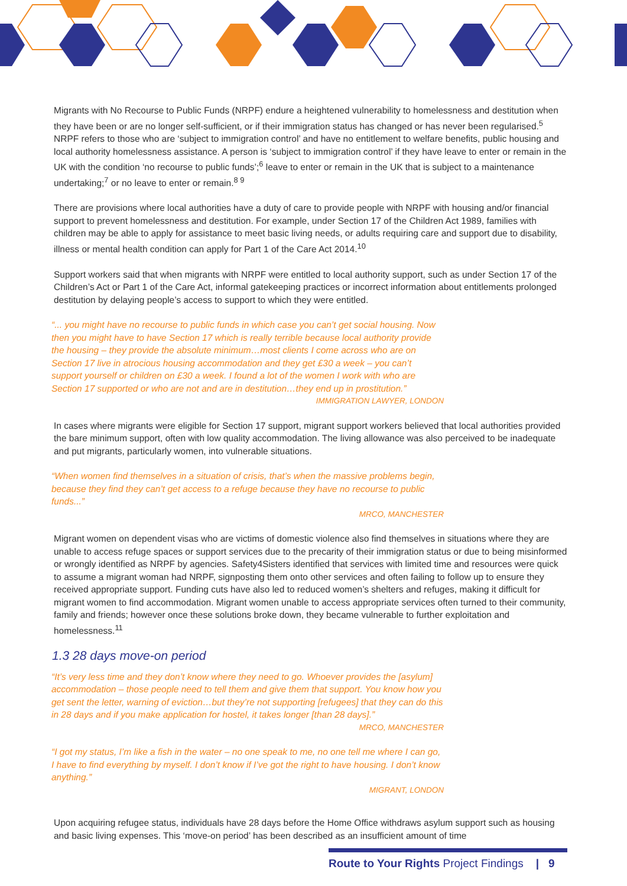Migrants with No Recourse to Public Funds (NRPF) endure a heightened vulnerability to homelessness and destitution when they have been or are no longer self-sufficient, or if their immigration status has changed or has never been regularised.<sup>5</sup> NRPF refers to those who are ‘subject to immigration control’ and have no entitlement to welfare benefits, public housing and local authority homelessness assistance. A person is ‘subject to immigration control’ if they have leave to enter or remain in the UK with the condition ‘no recourse to public funds’;<sup>6</sup> leave to enter or remain in the UK that is subject to a maintenance undertaking;<sup>7</sup> or no leave to enter or remain.<sup>8 9</sup>
There are provisions where local authorities have a duty of care to provide people with NRPF with housing and/or financial support to prevent homelessness and destitution. For example, under Section 17 of the Children Act 1989, families with children may be able to apply for assistance to meet basic living needs, or adults requiring care and support due to disability, illness or mental health condition can apply for Part 1 of the Care Act 2014.<sup>10</sup>
Support workers said that when migrants with NRPF were entitled to local authority support, such as under Section 17 of the Children’s Act or Part 1 of the Care Act, informal gatekeeping practices or incorrect information about entitlements prolonged destitution by delaying people’s access to support to which they were entitled.
“... you might have no recourse to public funds in which case you can’t get social housing. Now then you might have to have Section 17 which is really terrible because local authority provide the housing – they provide the absolute minimum…most clients I come across who are on Section 17 live in atrocious housing accommodation and they get £30 a week – you can’t support yourself or children on £30 a week. I found a lot of the women I work with who are Section 17 supported or who are not and are in destitution…they end up in prostitution.”
IMMIGRATION LAWYER, LONDON
In cases where migrants were eligible for Section 17 support, migrant support workers believed that local authorities provided the bare minimum support, often with low quality accommodation. The living allowance was also perceived to be inadequate and put migrants, particularly women, into vulnerable situations.
“When women find themselves in a situation of crisis, that’s when the massive problems begin, because they find they can’t get access to a refuge because they have no recourse to public funds...”
MRCO, MANCHESTER
Migrant women on dependent visas who are victims of domestic violence also find themselves in situations where they are unable to access refuge spaces or support services due to the precarity of their immigration status or due to being misinformed or wrongly identified as NRPF by agencies. Safety4Sisters identified that services with limited time and resources were quick to assume a migrant woman had NRPF, signposting them onto other services and often failing to follow up to ensure they received appropriate support. Funding cuts have also led to reduced women’s shelters and refuges, making it difficult for migrant women to find accommodation. Migrant women unable to access appropriate services often turned to their community, family and friends; however once these solutions broke down, they became vulnerable to further exploitation and homelessness.<sup>11</sup>
1.3 28 days move-on period
“It’s very less time and they don’t know where they need to go. Whoever provides the [asylum] accommodation – those people need to tell them and give them that support. You know how you get sent the letter, warning of eviction…but they’re not supporting [refugees] that they can do this in 28 days and if you make application for hostel, it takes longer [than 28 days].”
MRCO, MANCHESTER
“I got my status, I’m like a fish in the water – no one speak to me, no one tell me where I can go, I have to find everything by myself. I don’t know if I’ve got the right to have housing. I don’t know anything.”
MIGRANT, LONDON
Upon acquiring refugee status, individuals have 28 days before the Home Office withdraws asylum support such as housing and basic living expenses. This ‘move-on period’ has been described as an insufficient amount of time
Route to Your Rights Project Findings | 9